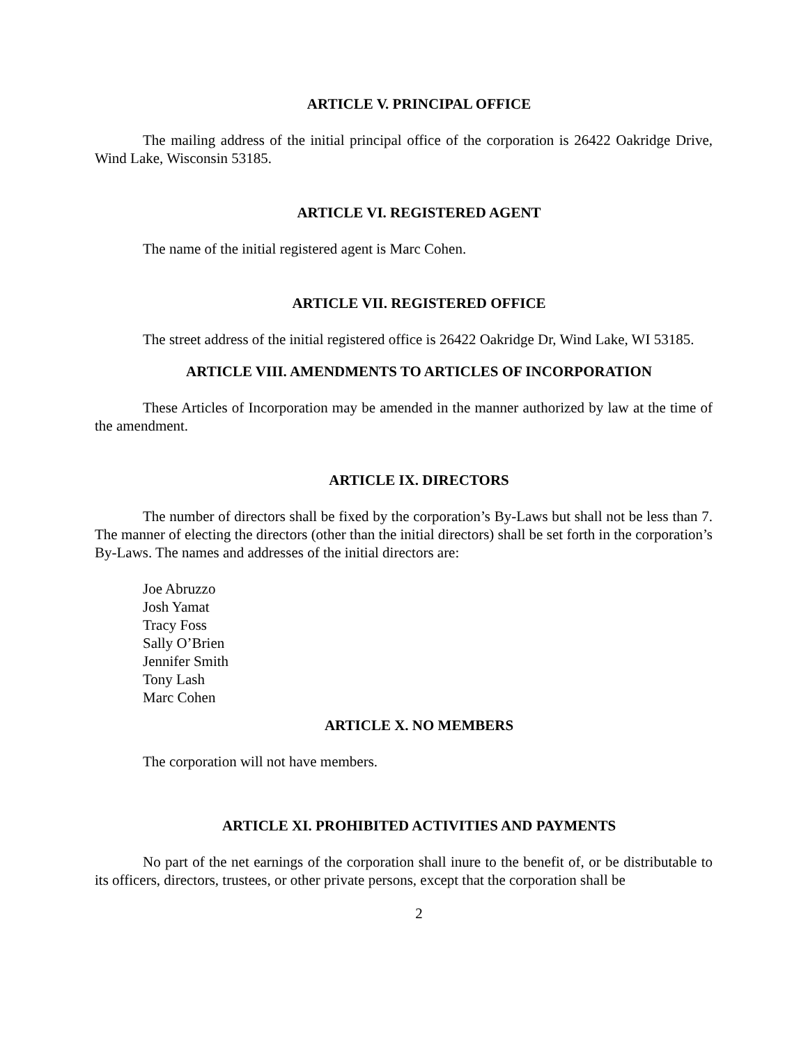ARTICLE V. PRINCIPAL OFFICE
The mailing address of the initial principal office of the corporation is 26422 Oakridge Drive, Wind Lake, Wisconsin 53185.
ARTICLE VI. REGISTERED AGENT
The name of the initial registered agent is Marc Cohen.
ARTICLE VII. REGISTERED OFFICE
The street address of the initial registered office is 26422 Oakridge Dr, Wind Lake, WI 53185.
ARTICLE VIII. AMENDMENTS TO ARTICLES OF INCORPORATION
These Articles of Incorporation may be amended in the manner authorized by law at the time of the amendment.
ARTICLE IX. DIRECTORS
The number of directors shall be fixed by the corporation’s By-Laws but shall not be less than 7. The manner of electing the directors (other than the initial directors) shall be set forth in the corporation’s By-Laws. The names and addresses of the initial directors are:
Joe Abruzzo
Josh Yamat
Tracy Foss
Sally O’Brien
Jennifer Smith
Tony Lash
Marc Cohen
ARTICLE X. NO MEMBERS
The corporation will not have members.
ARTICLE XI. PROHIBITED ACTIVITIES AND PAYMENTS
No part of the net earnings of the corporation shall inure to the benefit of, or be distributable to its officers, directors, trustees, or other private persons, except that the corporation shall be
2